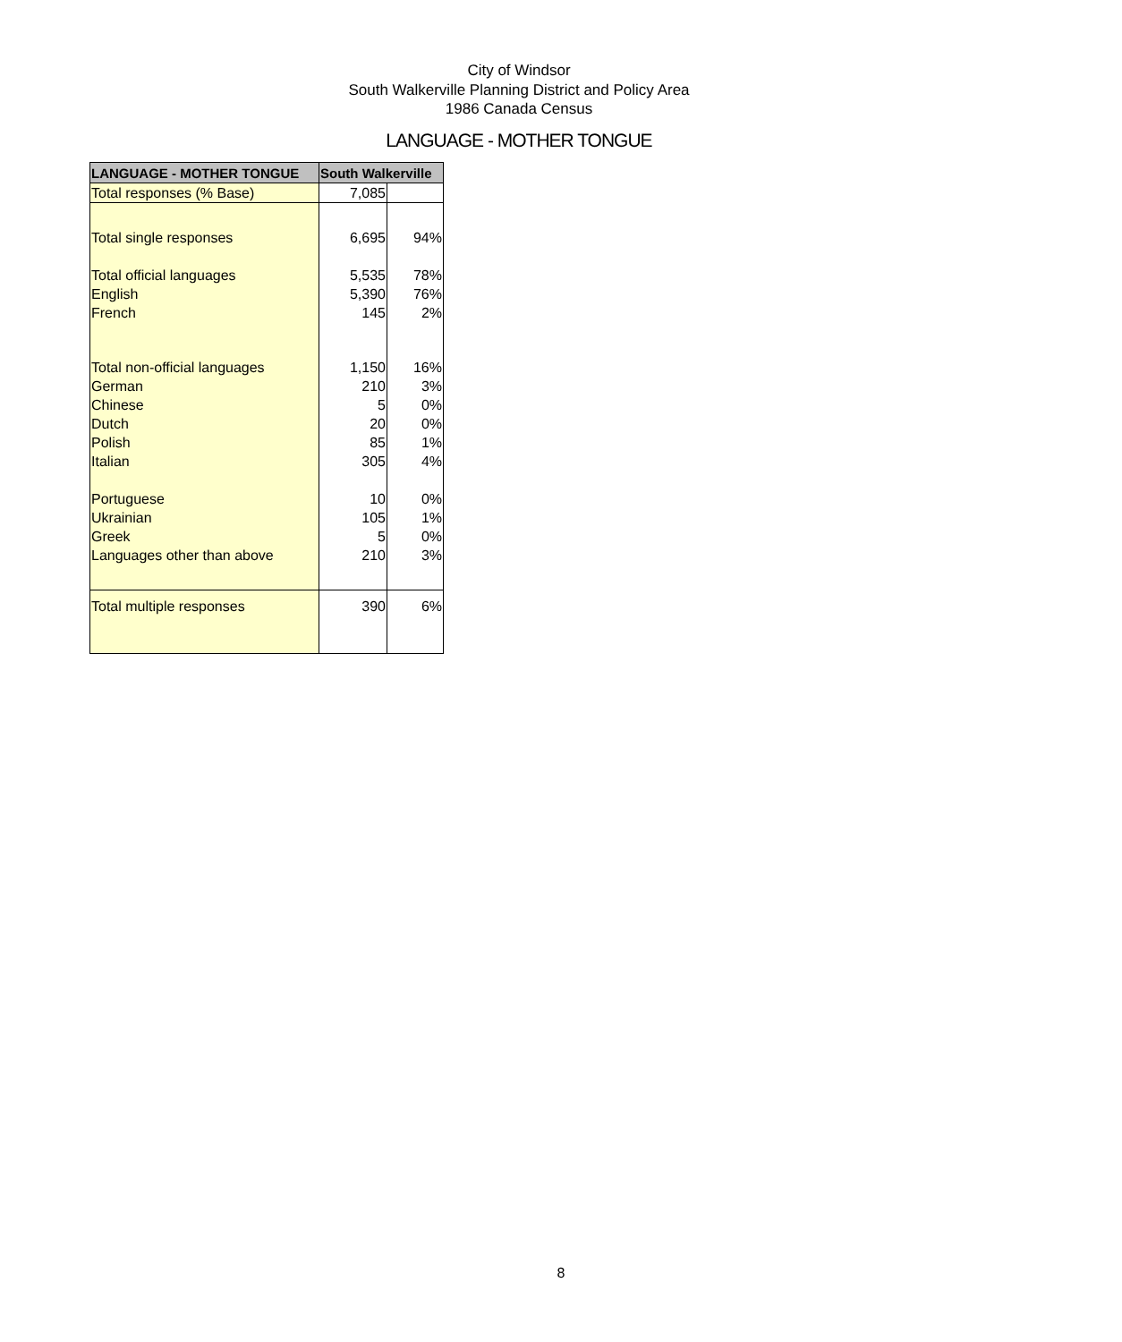City of Windsor
South Walkerville Planning District and Policy Area
1986 Canada Census
LANGUAGE - MOTHER TONGUE
| LANGUAGE - MOTHER TONGUE | South Walkerville | |
| --- | --- | --- |
| Total responses (% Base) | 7,085 | |
| Total single responses | 6,695 | 94% |
| Total official languages | 5,535 | 78% |
| English | 5,390 | 76% |
| French | 145 | 2% |
| Total non-official languages | 1,150 | 16% |
| German | 210 | 3% |
| Chinese | 5 | 0% |
| Dutch | 20 | 0% |
| Polish | 85 | 1% |
| Italian | 305 | 4% |
| Portuguese | 10 | 0% |
| Ukrainian | 105 | 1% |
| Greek | 5 | 0% |
| Languages other than above | 210 | 3% |
| Total multiple responses | 390 | 6% |
8